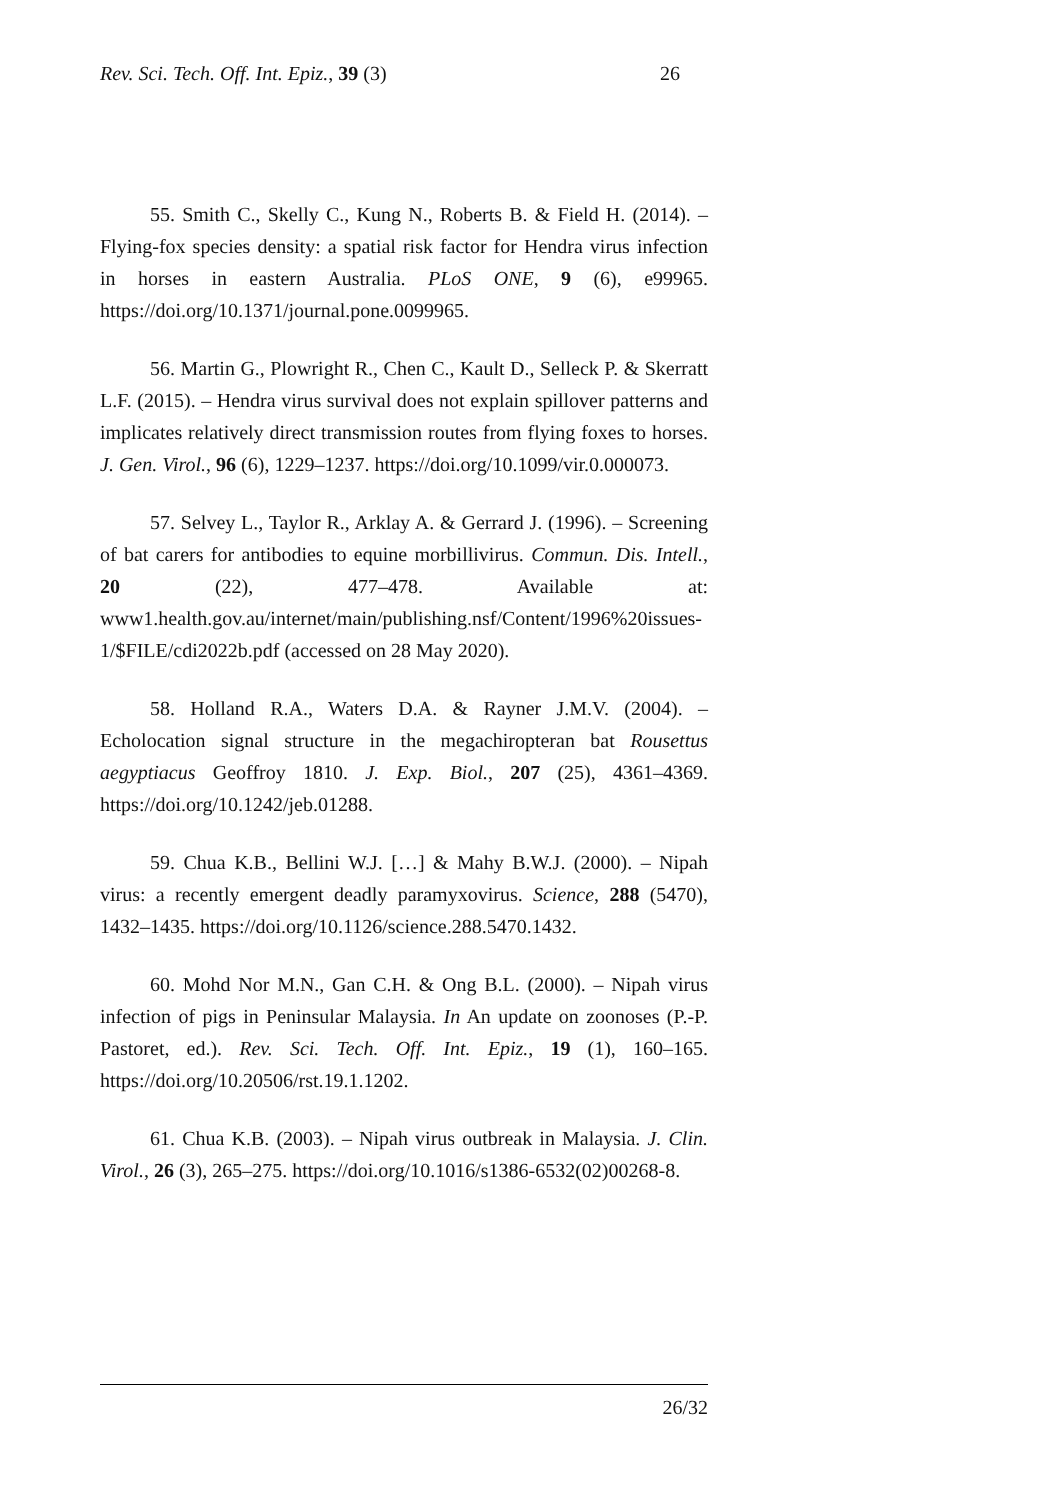Rev. Sci. Tech. Off. Int. Epiz., 39 (3) 26
55. Smith C., Skelly C., Kung N., Roberts B. & Field H. (2014). – Flying-fox species density: a spatial risk factor for Hendra virus infection in horses in eastern Australia. PLoS ONE, 9 (6), e99965. https://doi.org/10.1371/journal.pone.0099965.
56. Martin G., Plowright R., Chen C., Kault D., Selleck P. & Skerratt L.F. (2015). – Hendra virus survival does not explain spillover patterns and implicates relatively direct transmission routes from flying foxes to horses. J. Gen. Virol., 96 (6), 1229–1237. https://doi.org/10.1099/vir.0.000073.
57. Selvey L., Taylor R., Arklay A. & Gerrard J. (1996). – Screening of bat carers for antibodies to equine morbillivirus. Commun. Dis. Intell., 20 (22), 477–478. Available at: www1.health.gov.au/internet/main/publishing.nsf/Content/1996%20issues-1/$FILE/cdi2022b.pdf (accessed on 28 May 2020).
58. Holland R.A., Waters D.A. & Rayner J.M.V. (2004). – Echolocation signal structure in the megachiropteran bat Rousettus aegyptiacus Geoffroy 1810. J. Exp. Biol., 207 (25), 4361–4369. https://doi.org/10.1242/jeb.01288.
59. Chua K.B., Bellini W.J. […] & Mahy B.W.J. (2000). – Nipah virus: a recently emergent deadly paramyxovirus. Science, 288 (5470), 1432–1435. https://doi.org/10.1126/science.288.5470.1432.
60. Mohd Nor M.N., Gan C.H. & Ong B.L. (2000). – Nipah virus infection of pigs in Peninsular Malaysia. In An update on zoonoses (P.-P. Pastoret, ed.). Rev. Sci. Tech. Off. Int. Epiz., 19 (1), 160–165. https://doi.org/10.20506/rst.19.1.1202.
61. Chua K.B. (2003). – Nipah virus outbreak in Malaysia. J. Clin. Virol., 26 (3), 265–275. https://doi.org/10.1016/s1386-6532(02)00268-8.
26/32